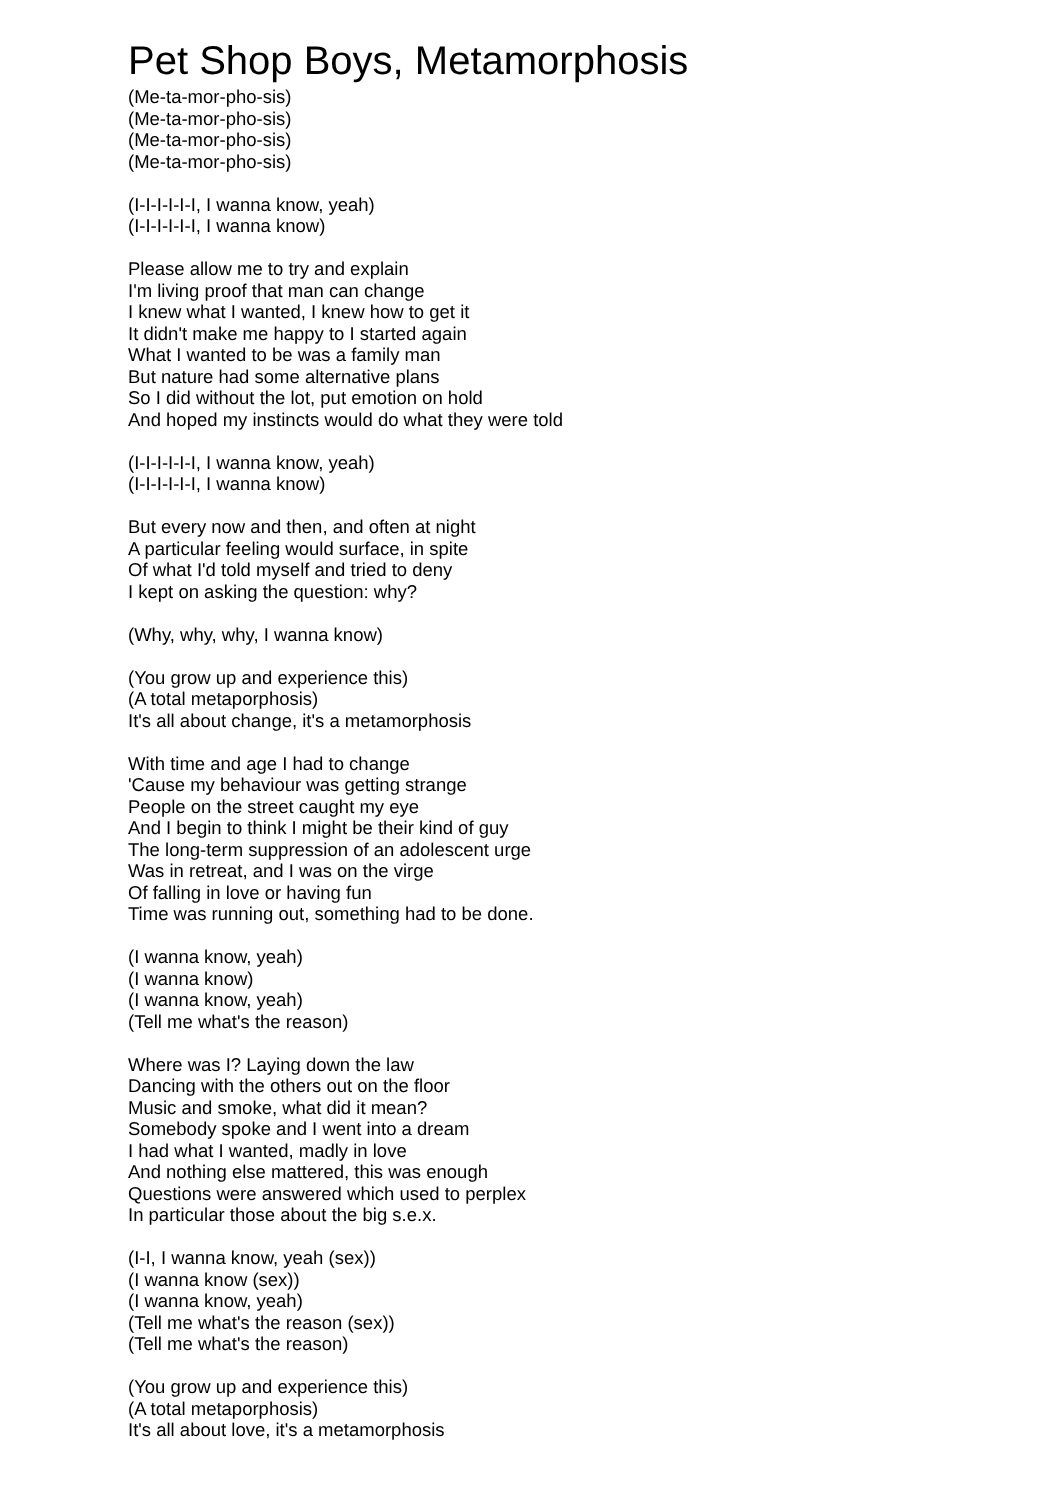Pet Shop Boys, Metamorphosis
(Me-ta-mor-pho-sis)
(Me-ta-mor-pho-sis)
(Me-ta-mor-pho-sis)
(Me-ta-mor-pho-sis)
(I-I-I-I-I-I, I wanna know, yeah)
(I-I-I-I-I-I, I wanna know)
Please allow me to try and explain
I'm living proof that man can change
I knew what I wanted, I knew how to get it
It didn't make me happy to I started again
What I wanted to be was a family man
But nature had some alternative plans
So I did without the lot, put emotion on hold
And hoped my instincts would do what they were told
(I-I-I-I-I-I, I wanna know, yeah)
(I-I-I-I-I-I, I wanna know)
But every now and then, and often at night
A particular feeling would surface, in spite
Of what I'd told myself and tried to deny
I kept on asking the question: why?
(Why, why, why, I wanna know)
(You grow up and experience this)
(A total metaporphosis)
It's all about change, it's a metamorphosis
With time and age I had to change
'Cause my behaviour was getting strange
People on the street caught my eye
And I begin to think I might be their kind of guy
The long-term suppression of an adolescent urge
Was in retreat, and I was on the virge
Of falling in love or having fun
Time was running out, something had to be done.
(I wanna know, yeah)
(I wanna know)
(I wanna know, yeah)
(Tell me what's the reason)
Where was I? Laying down the law
Dancing with the others out on the floor
Music and smoke, what did it mean?
Somebody spoke and I went into a dream
I had what I wanted, madly in love
And nothing else mattered, this was enough
Questions were answered which used to perplex
In particular those about the big s.e.x.
(I-I, I wanna know, yeah (sex))
(I wanna know (sex))
(I wanna know, yeah)
(Tell me what's the reason (sex))
(Tell me what's the reason)
(You grow up and experience this)
(A total metaporphosis)
It's all about love, it's a metamorphosis